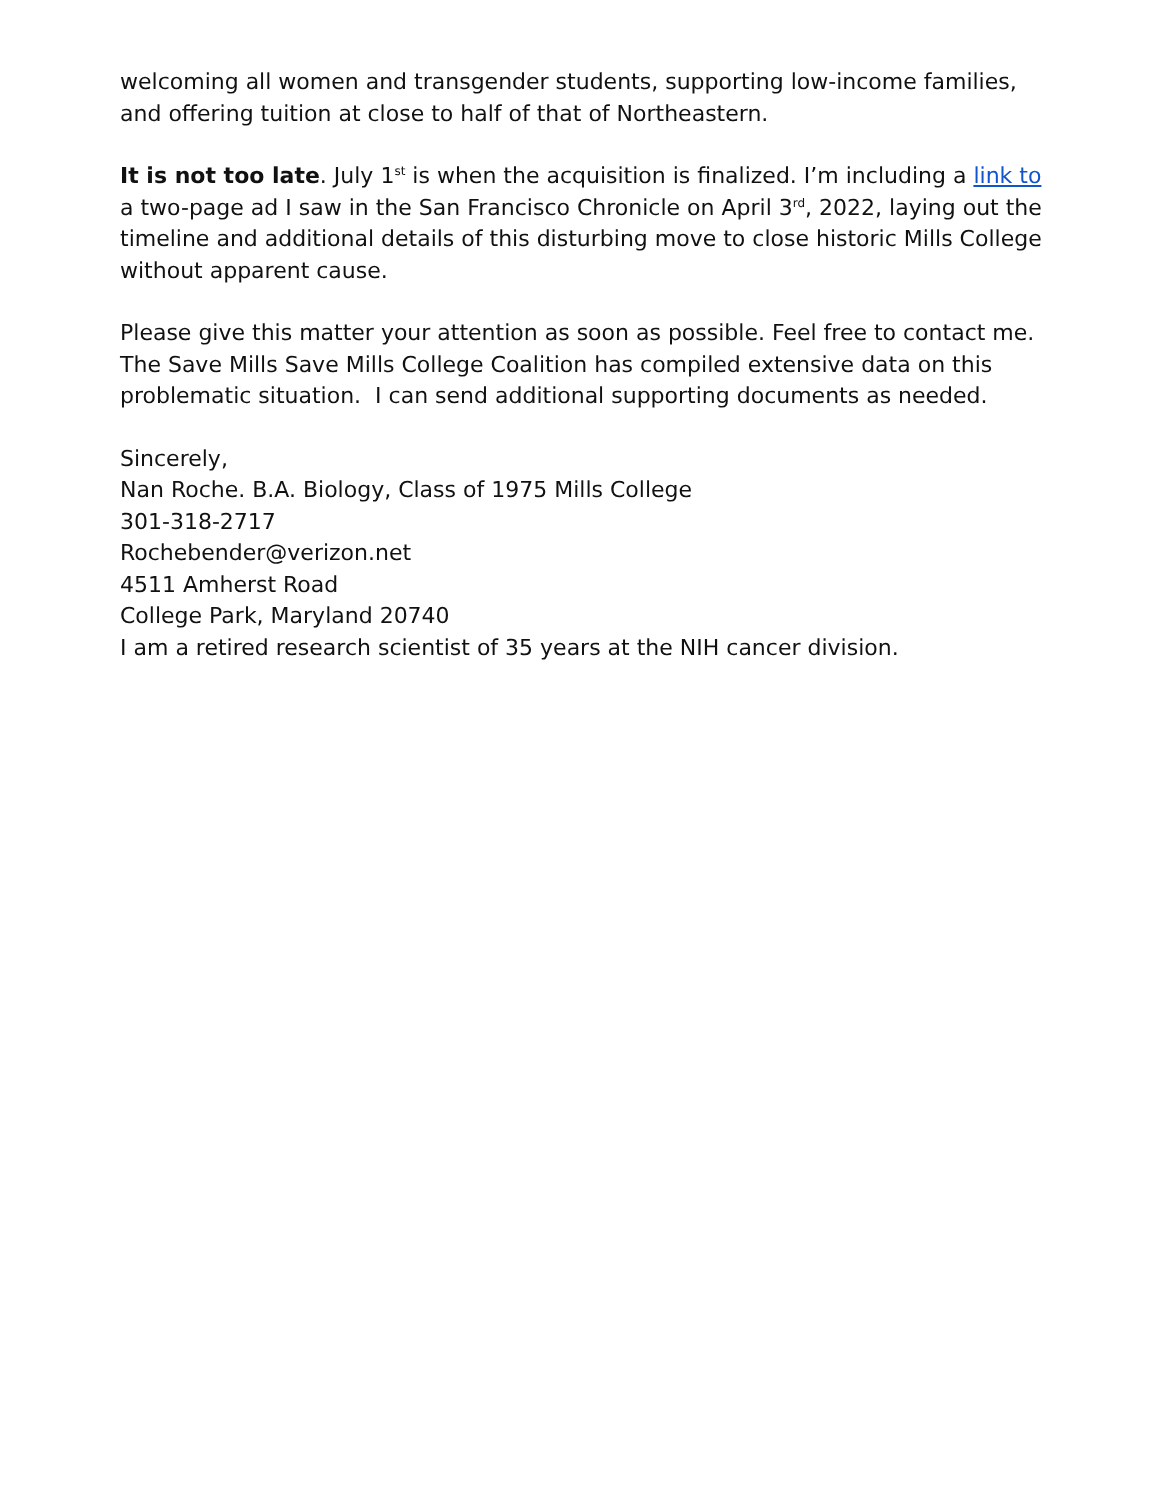welcoming all women and transgender students, supporting low-income families, and offering tuition at close to half of that of Northeastern.
It is not too late. July 1<sup>st</sup> is when the acquisition is finalized. I’m including a link to a two-page ad I saw in the San Francisco Chronicle on April 3<sup>rd</sup>, 2022, laying out the timeline and additional details of this disturbing move to close historic Mills College without apparent cause.
Please give this matter your attention as soon as possible. Feel free to contact me. The Save Mills Save Mills College Coalition has compiled extensive data on this problematic situation. I can send additional supporting documents as needed.
Sincerely,
Nan Roche. B.A. Biology, Class of 1975 Mills College
301-318-2717
Rochebender@verizon.net
4511 Amherst Road
College Park, Maryland 20740
I am a retired research scientist of 35 years at the NIH cancer division.